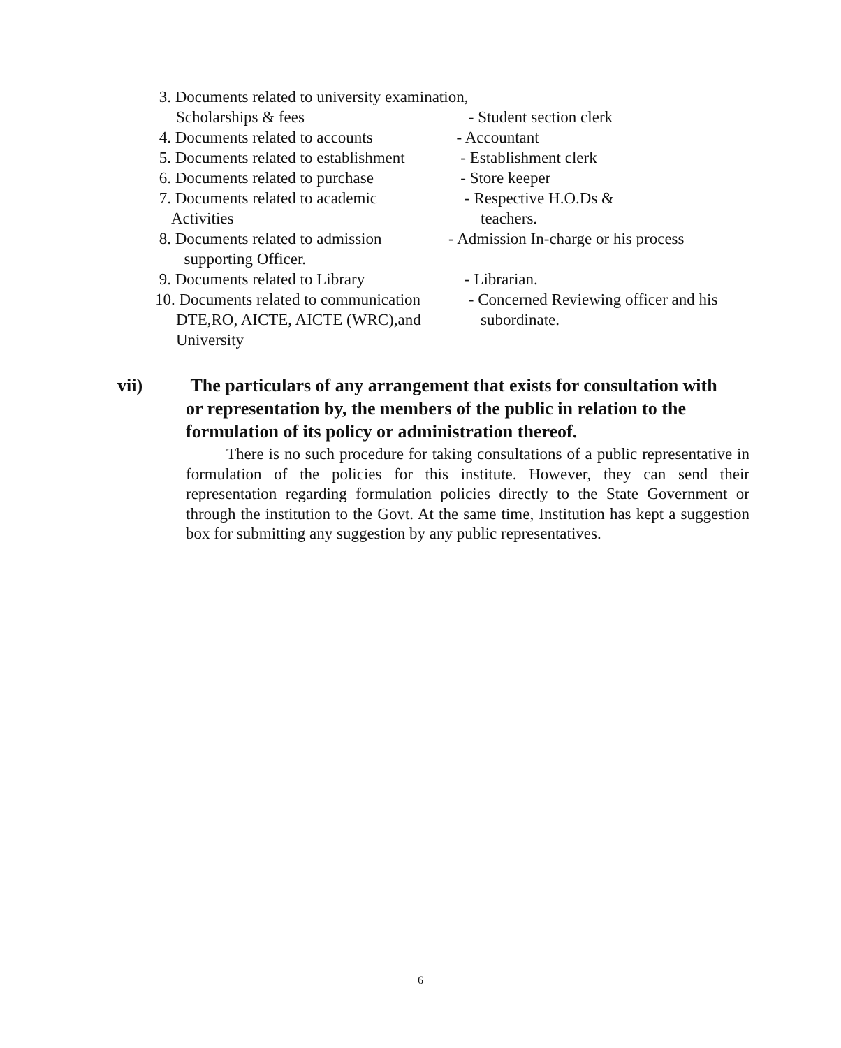| 3. Documents related to university examination, | |
| Scholarships & fees | - Student section clerk |
| 4. Documents related to accounts | - Accountant |
| 5. Documents related to establishment | - Establishment clerk |
| 6. Documents related to purchase | - Store keeper |
| 7. Documents related to academic Activities | - Respective H.O.Ds & teachers. |
| 8. Documents related to admission supporting Officer. | - Admission In-charge or his process |
| 9. Documents related to Library | - Librarian. |
| 10. Documents related to communication DTE,RO, AICTE, AICTE (WRC),and University | - Concerned Reviewing officer and his subordinate. |
vii) The particulars of any arrangement that exists for consultation with or representation by, the members of the public in relation to the formulation of its policy or administration thereof.
There is no such procedure for taking consultations of a public representative in formulation of the policies for this institute. However, they can send their representation regarding formulation policies directly to the State Government or through the institution to the Govt. At the same time, Institution has kept a suggestion box for submitting any suggestion by any public representatives.
6